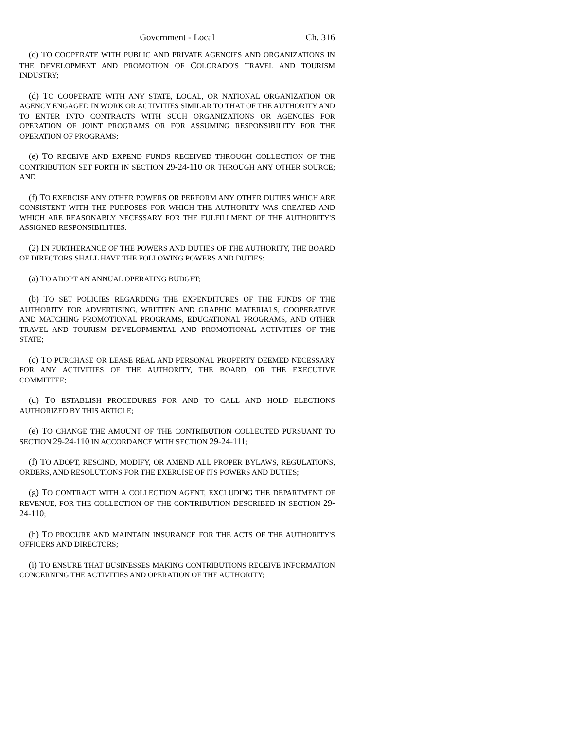Government - Local Ch. 316
(c) TO COOPERATE WITH PUBLIC AND PRIVATE AGENCIES AND ORGANIZATIONS IN THE DEVELOPMENT AND PROMOTION OF COLORADO'S TRAVEL AND TOURISM INDUSTRY;
(d) TO COOPERATE WITH ANY STATE, LOCAL, OR NATIONAL ORGANIZATION OR AGENCY ENGAGED IN WORK OR ACTIVITIES SIMILAR TO THAT OF THE AUTHORITY AND TO ENTER INTO CONTRACTS WITH SUCH ORGANIZATIONS OR AGENCIES FOR OPERATION OF JOINT PROGRAMS OR FOR ASSUMING RESPONSIBILITY FOR THE OPERATION OF PROGRAMS;
(e) TO RECEIVE AND EXPEND FUNDS RECEIVED THROUGH COLLECTION OF THE CONTRIBUTION SET FORTH IN SECTION 29-24-110 OR THROUGH ANY OTHER SOURCE; AND
(f) TO EXERCISE ANY OTHER POWERS OR PERFORM ANY OTHER DUTIES WHICH ARE CONSISTENT WITH THE PURPOSES FOR WHICH THE AUTHORITY WAS CREATED AND WHICH ARE REASONABLY NECESSARY FOR THE FULFILLMENT OF THE AUTHORITY'S ASSIGNED RESPONSIBILITIES.
(2) IN FURTHERANCE OF THE POWERS AND DUTIES OF THE AUTHORITY, THE BOARD OF DIRECTORS SHALL HAVE THE FOLLOWING POWERS AND DUTIES:
(a) TO ADOPT AN ANNUAL OPERATING BUDGET;
(b) TO SET POLICIES REGARDING THE EXPENDITURES OF THE FUNDS OF THE AUTHORITY FOR ADVERTISING, WRITTEN AND GRAPHIC MATERIALS, COOPERATIVE AND MATCHING PROMOTIONAL PROGRAMS, EDUCATIONAL PROGRAMS, AND OTHER TRAVEL AND TOURISM DEVELOPMENTAL AND PROMOTIONAL ACTIVITIES OF THE STATE;
(c) TO PURCHASE OR LEASE REAL AND PERSONAL PROPERTY DEEMED NECESSARY FOR ANY ACTIVITIES OF THE AUTHORITY, THE BOARD, OR THE EXECUTIVE COMMITTEE;
(d) TO ESTABLISH PROCEDURES FOR AND TO CALL AND HOLD ELECTIONS AUTHORIZED BY THIS ARTICLE;
(e) TO CHANGE THE AMOUNT OF THE CONTRIBUTION COLLECTED PURSUANT TO SECTION 29-24-110 IN ACCORDANCE WITH SECTION 29-24-111;
(f) TO ADOPT, RESCIND, MODIFY, OR AMEND ALL PROPER BYLAWS, REGULATIONS, ORDERS, AND RESOLUTIONS FOR THE EXERCISE OF ITS POWERS AND DUTIES;
(g) TO CONTRACT WITH A COLLECTION AGENT, EXCLUDING THE DEPARTMENT OF REVENUE, FOR THE COLLECTION OF THE CONTRIBUTION DESCRIBED IN SECTION 29-24-110;
(h) TO PROCURE AND MAINTAIN INSURANCE FOR THE ACTS OF THE AUTHORITY'S OFFICERS AND DIRECTORS;
(i) TO ENSURE THAT BUSINESSES MAKING CONTRIBUTIONS RECEIVE INFORMATION CONCERNING THE ACTIVITIES AND OPERATION OF THE AUTHORITY;